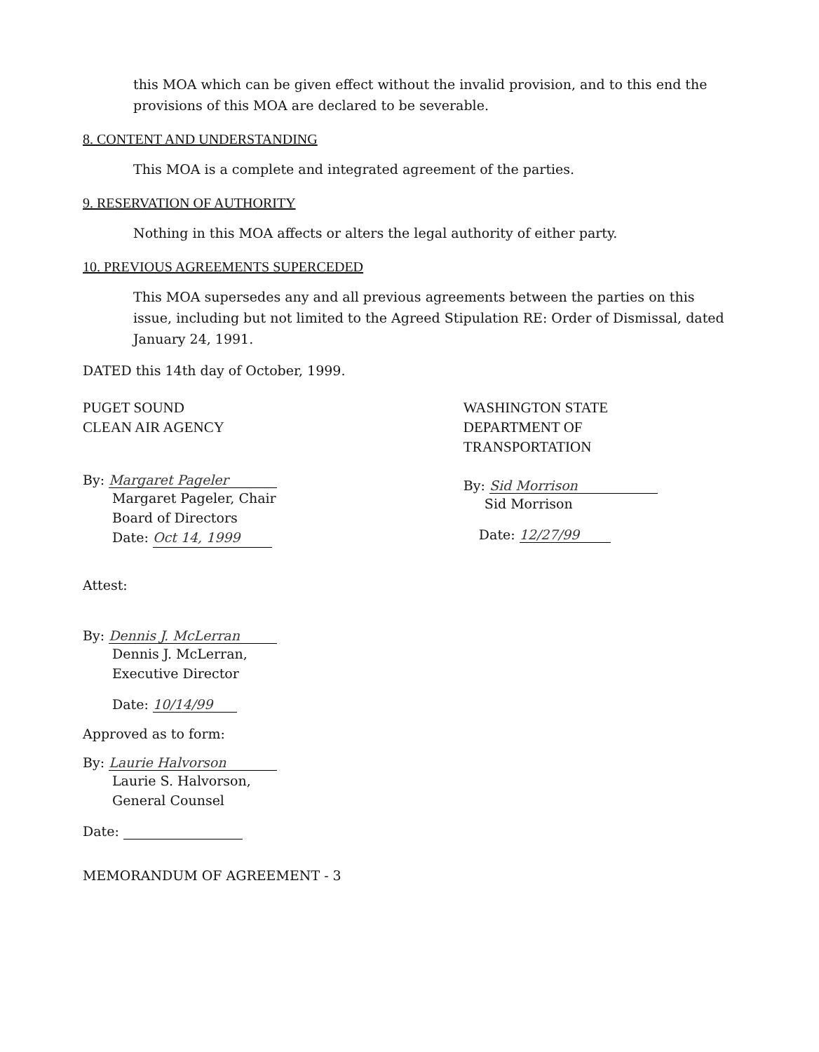this MOA which can be given effect without the invalid provision, and to this end the provisions of this MOA are declared to be severable.
8. CONTENT AND UNDERSTANDING
This MOA is a complete and integrated agreement of the parties.
9. RESERVATION OF AUTHORITY
Nothing in this MOA affects or alters the legal authority of either party.
10. PREVIOUS AGREEMENTS SUPERCEDED
This MOA supersedes any and all previous agreements between the parties on this issue, including but not limited to the Agreed Stipulation RE: Order of Dismissal, dated January 24, 1991.
DATED this 14th day of October, 1999.
PUGET SOUND
CLEAN AIR AGENCY
By: Margaret Pageler
Margaret Pageler, Chair
Board of Directors
Date: Oct 14, 1999
WASHINGTON STATE
DEPARTMENT OF
TRANSPORTATION
By: Sid Morrison
Sid Morrison
Date: 12/27/99
Attest:
By: Dennis J. McLerran
Dennis J. McLerran,
Executive Director
Date: 10/14/99
Approved as to form:
By: Laurie Halvorson
Laurie S. Halvorson,
General Counsel
Date:
MEMORANDUM OF AGREEMENT - 3